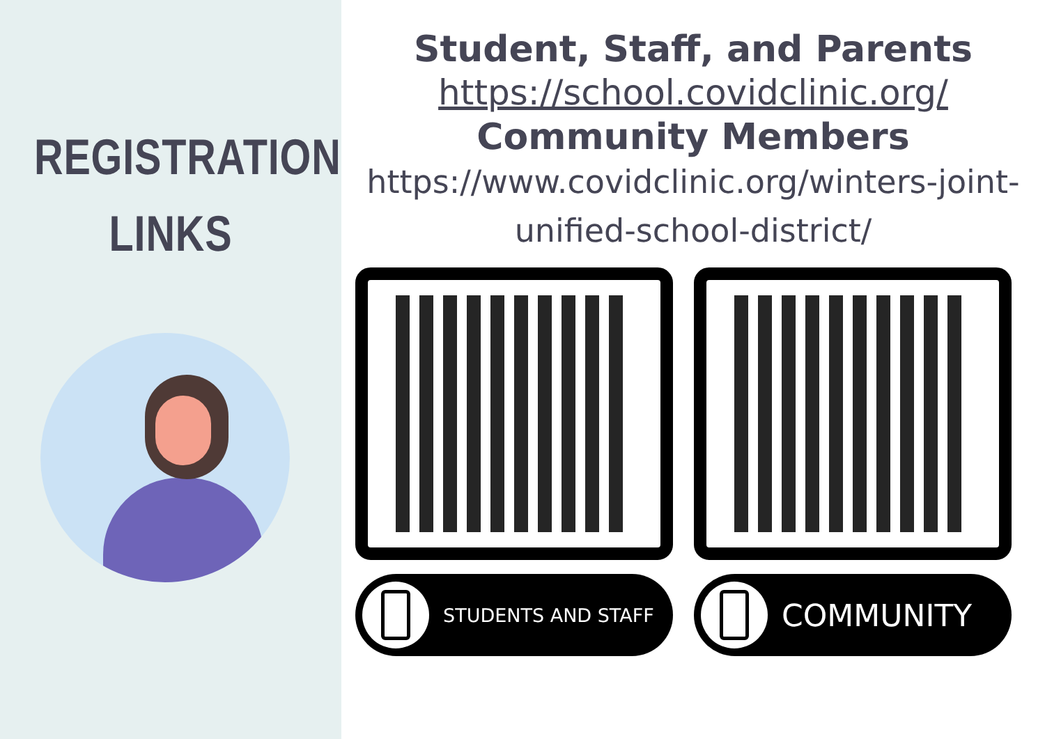REGISTRATION
LINKS
Student, Staff, and Parents
https://school.covidclinic.org/
Community Members
https://www.covidclinic.org/winters-joint-
unified-school-district/
STUDENTS AND STAFF
COMMUNITY